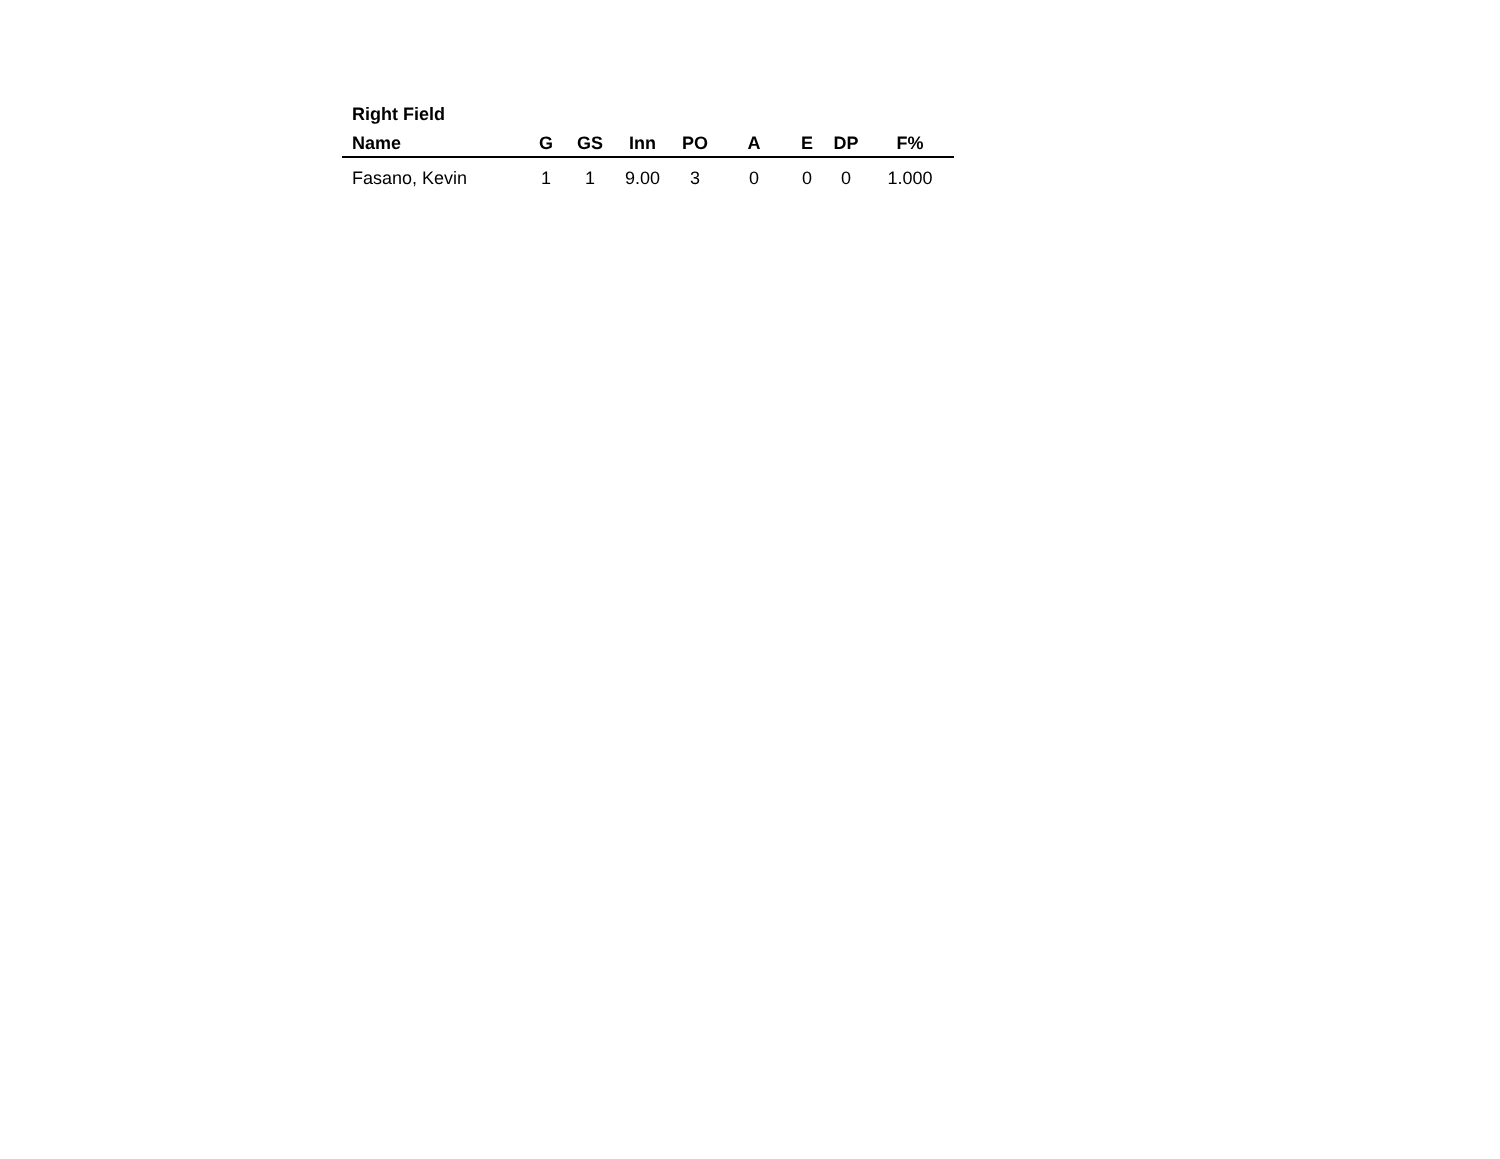Right Field
| Name | G | GS | Inn | PO | A | E | DP | F% |
| --- | --- | --- | --- | --- | --- | --- | --- | --- |
| Fasano, Kevin | 1 | 1 | 9.00 | 3 | 0 | 0 | 0 | 1.000 |